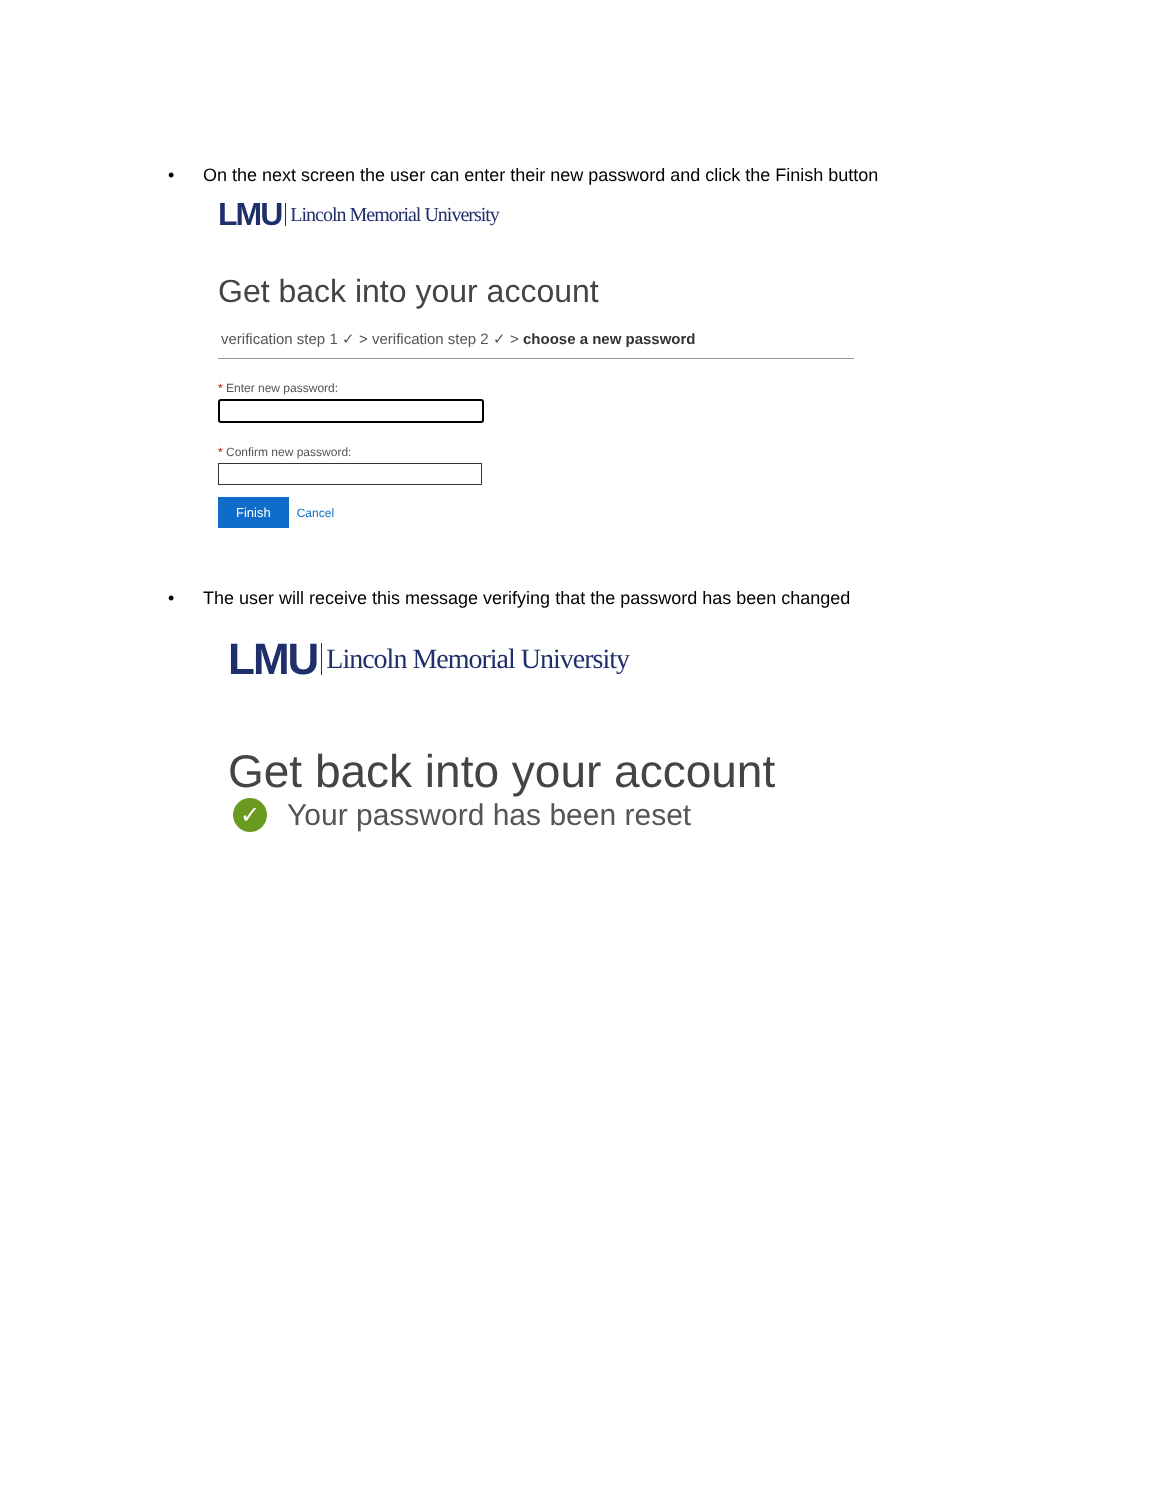• On the next screen the user can enter their new password and click the Finish button
LMU Lincoln Memorial University
Get back into your account
verification step 1 ✓ > verification step 2 ✓ > choose a new password
* Enter new password:
* Confirm new password:
Finish Cancel
• The user will receive this message verifying that the password has been changed
LMU Lincoln Memorial University
Get back into your account
✓ Your password has been reset